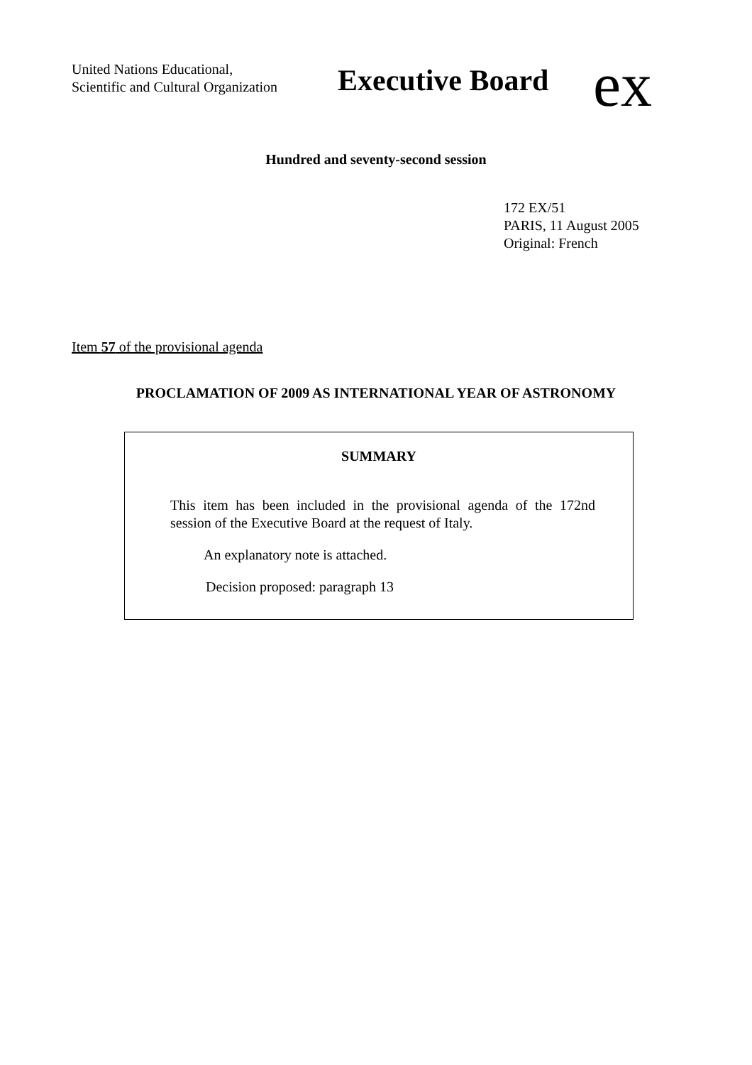United Nations Educational,
Scientific and Cultural Organization
Executive Board
ex
Hundred and seventy-second session
172 EX/51
PARIS, 11 August 2005
Original: French
Item 57 of the provisional agenda
PROCLAMATION OF 2009 AS INTERNATIONAL YEAR OF ASTRONOMY
SUMMARY
This item has been included in the provisional agenda of the 172nd session of the Executive Board at the request of Italy.
An explanatory note is attached.
Decision proposed: paragraph 13